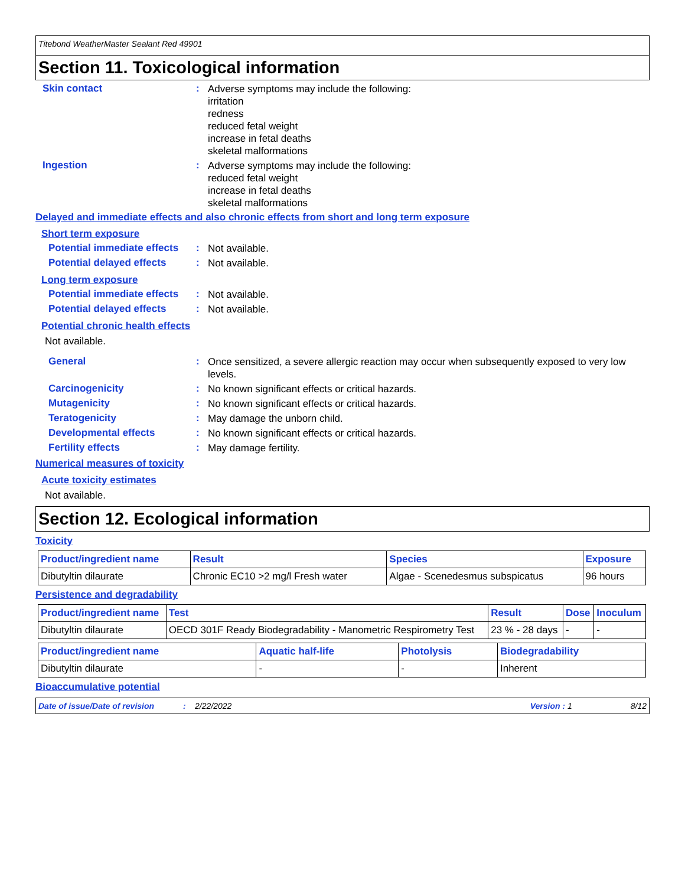Titebond WeatherMaster Sealant Red 49901
Section 11. Toxicological information
Skin contact :
Adverse symptoms may include the following:
irritation
redness
reduced fetal weight
increase in fetal deaths
skeletal malformations
Ingestion :
Adverse symptoms may include the following:
reduced fetal weight
increase in fetal deaths
skeletal malformations
Delayed and immediate effects and also chronic effects from short and long term exposure
Short term exposure
Potential immediate effects
:
Not available.
Potential delayed effects
:
Not available.
Long term exposure
Potential immediate effects
:
Not available.
Potential delayed effects
:
Not available.
Potential chronic health effects
Not available.
General :
Once sensitized, a severe allergic reaction may occur when subsequently exposed to very low levels.
Carcinogenicity :
No known significant effects or critical hazards.
Mutagenicity :
No known significant effects or critical hazards.
Teratogenicity :
May damage the unborn child.
Developmental effects :
No known significant effects or critical hazards.
Fertility effects :
May damage fertility.
Numerical measures of toxicity
Acute toxicity estimates
Not available.
Section 12. Ecological information
Toxicity
| Product/ingredient name | Result | Species | Exposure |
| --- | --- | --- | --- |
| Dibutyltin dilaurate | Chronic EC10 >2 mg/l Fresh water | Algae - Scenedesmus subspicatus | 96 hours |
Persistence and degradability
| Product/ingredient name | Test | Result | Dose | Inoculum |
| --- | --- | --- | --- | --- |
| Dibutyltin dilaurate | OECD 301F Ready Biodegradability - Manometric Respirometry Test | 23 % - 28 days | - | - |
| Product/ingredient name | Aquatic half-life | Photolysis | Biodegradability |
| --- | --- | --- | --- |
| Dibutyltin dilaurate | - | - | Inherent |
Bioaccumulative potential
Date of issue/Date of revision: 2/22/2022 Version : 1 8/12